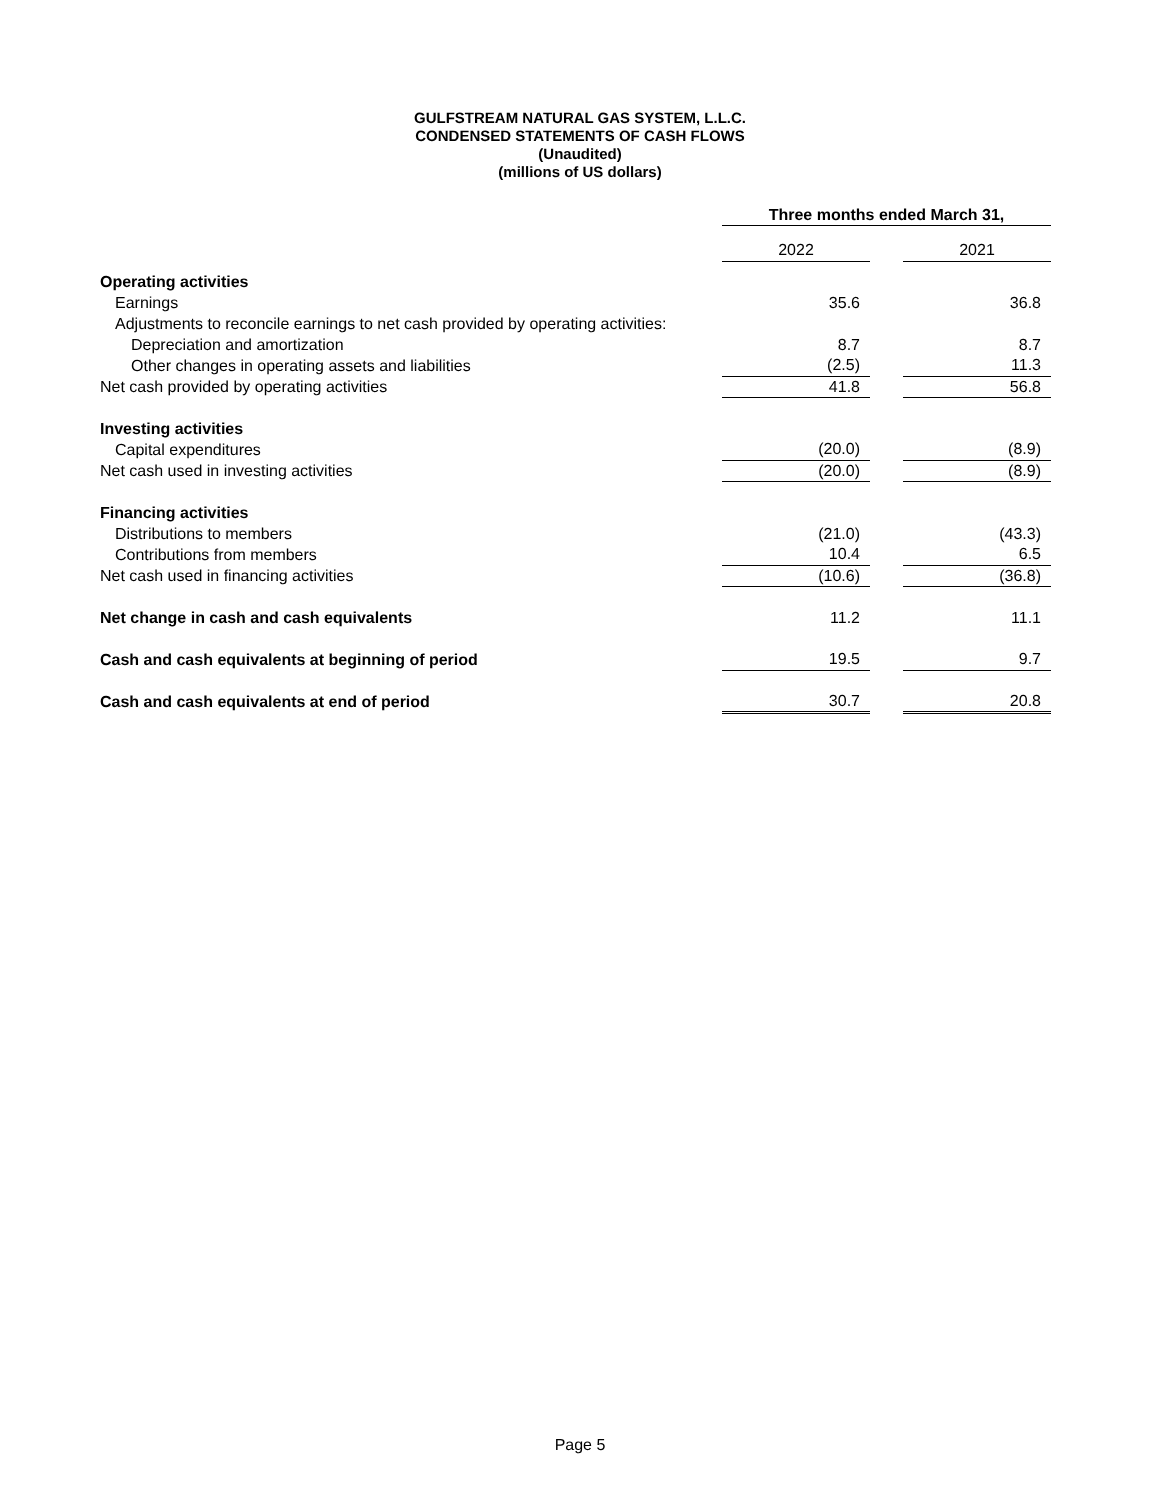GULFSTREAM NATURAL GAS SYSTEM, L.L.C.
CONDENSED STATEMENTS OF CASH FLOWS
(Unaudited)
(millions of US dollars)
| | Three months ended March 31, | | |
| | 2022 | | 2021 |
| Operating activities | | | |
| Earnings | 35.6 | | 36.8 |
| Adjustments to reconcile earnings to net cash provided by operating activities: | | | |
| Depreciation and amortization | 8.7 | | 8.7 |
| Other changes in operating assets and liabilities | (2.5) | | 11.3 |
| Net cash provided by operating activities | 41.8 | | 56.8 |
| Investing activities | | | |
| Capital expenditures | (20.0) | | (8.9) |
| Net cash used in investing activities | (20.0) | | (8.9) |
| Financing activities | | | |
| Distributions to members | (21.0) | | (43.3) |
| Contributions from members | 10.4 | | 6.5 |
| Net cash used in financing activities | (10.6) | | (36.8) |
| Net change in cash and cash equivalents | 11.2 | | 11.1 |
| Cash and cash equivalents at beginning of period | 19.5 | | 9.7 |
| Cash and cash equivalents at end of period | 30.7 | | 20.8 |
Page 5